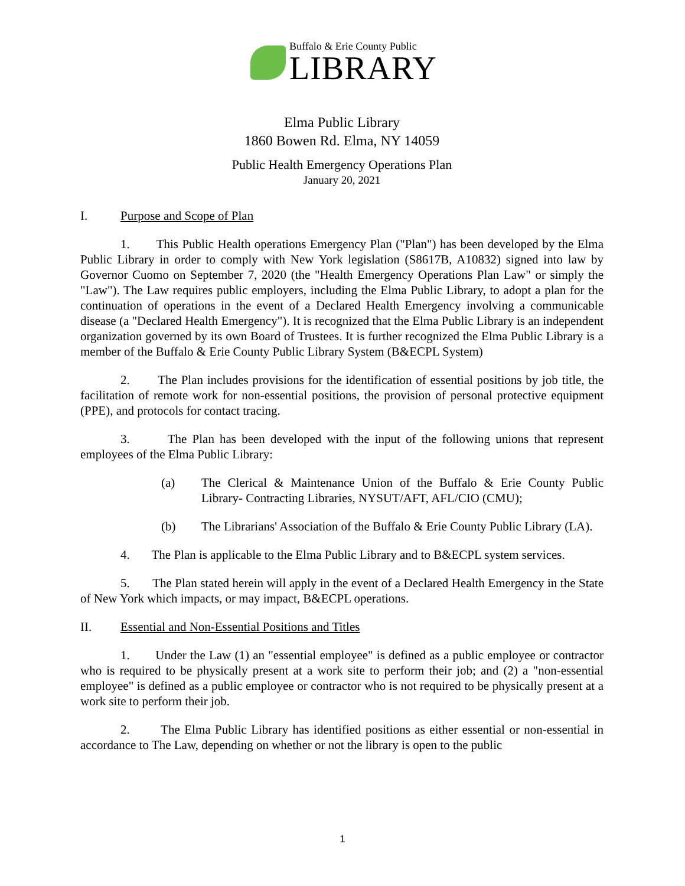Buffalo & Erie County Public
LIBRARY
Elma Public Library
1860 Bowen Rd. Elma, NY 14059
Public Health Emergency Operations Plan
January 20, 2021
I. Purpose and Scope of Plan
1. This Public Health operations Emergency Plan ("Plan") has been developed by the Elma Public Library in order to comply with New York legislation (S8617B, A10832) signed into law by Governor Cuomo on September 7, 2020 (the "Health Emergency Operations Plan Law" or simply the "Law"). The Law requires public employers, including the Elma Public Library, to adopt a plan for the continuation of operations in the event of a Declared Health Emergency involving a communicable disease (a "Declared Health Emergency"). It is recognized that the Elma Public Library is an independent organization governed by its own Board of Trustees. It is further recognized the Elma Public Library is a member of the Buffalo & Erie County Public Library System (B&ECPL System)
2. The Plan includes provisions for the identification of essential positions by job title, the facilitation of remote work for non-essential positions, the provision of personal protective equipment (PPE), and protocols for contact tracing.
3. The Plan has been developed with the input of the following unions that represent employees of the Elma Public Library:
(a) The Clerical & Maintenance Union of the Buffalo & Erie County Public Library- Contracting Libraries, NYSUT/AFT, AFL/CIO (CMU);
(b) The Librarians' Association of the Buffalo & Erie County Public Library (LA).
4. The Plan is applicable to the Elma Public Library and to B&ECPL system services.
5. The Plan stated herein will apply in the event of a Declared Health Emergency in the State of New York which impacts, or may impact, B&ECPL operations.
II. Essential and Non-Essential Positions and Titles
1. Under the Law (1) an "essential employee" is defined as a public employee or contractor who is required to be physically present at a work site to perform their job; and (2) a "non-essential employee" is defined as a public employee or contractor who is not required to be physically present at a work site to perform their job.
2. The Elma Public Library has identified positions as either essential or non-essential in accordance to The Law, depending on whether or not the library is open to the public
1